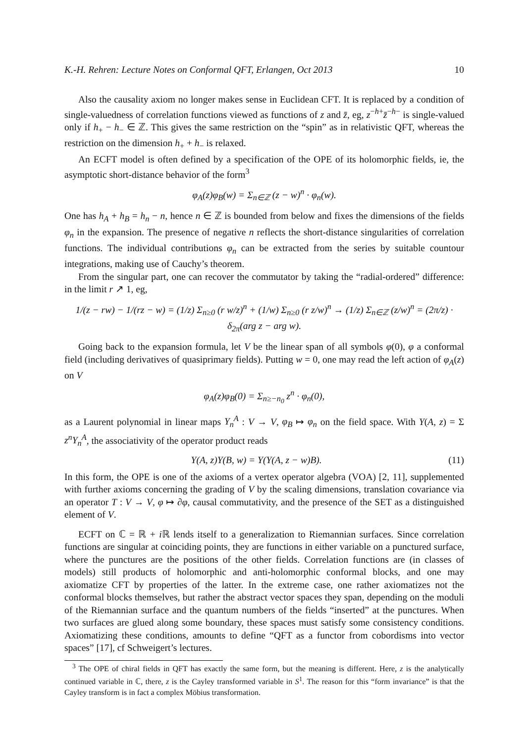K.-H. Rehren: Lecture Notes on Conformal QFT, Erlangen, Oct 2013 10
Also the causality axiom no longer makes sense in Euclidean CFT. It is replaced by a condition of single-valuedness of correlation functions viewed as functions of z and z̄, eg, z<sup>−h+</sup>z̄<sup>−h−</sup> is single-valued only if h<sub>+</sub> − h<sub>−</sub> ∈ ℤ. This gives the same restriction on the “spin” as in relativistic QFT, whereas the restriction on the dimension h<sub>+</sub> + h<sub>−</sub> is relaxed.
An ECFT model is often defined by a specification of the OPE of its holomorphic fields, ie, the asymptotic short-distance behavior of the form<sup>3</sup>
φ<sub>A</sub>(z)φ<sub>B</sub>(w) = Σ<sub>n∈ℤ</sub> (z − w)<sup>n</sup> · φ<sub>n</sub>(w).
One has h<sub>A</sub> + h<sub>B</sub> = h<sub>n</sub> − n, hence n ∈ ℤ is bounded from below and fixes the dimensions of the fields φ<sub>n</sub> in the expansion. The presence of negative n reflects the short-distance singularities of correlation functions. The individual contributions φ<sub>n</sub> can be extracted from the series by suitable countour integrations, making use of Cauchy’s theorem.
From the singular part, one can recover the commutator by taking the “radial-ordered” difference: in the limit r ↗ 1, eg,
1/(z − rw) − 1/(rz − w) = (1/z) Σ<sub>n≥0</sub> (r w/z)<sup>n</sup> + (1/w) Σ<sub>n≥0</sub> (r z/w)<sup>n</sup> → (1/z) Σ<sub>n∈ℤ</sub> (z/w)<sup>n</sup> = (2π/z) · δ<sub>2π</sub>(arg z − arg w).
Going back to the expansion formula, let V be the linear span of all symbols φ(0), φ a conformal field (including derivatives of quasiprimary fields). Putting w = 0, one may read the left action of φ<sub>A</sub>(z) on V
φ<sub>A</sub>(z)φ<sub>B</sub>(0) = Σ<sub>n≥−n<sub>0</sub></sub> z<sup>n</sup> · φ<sub>n</sub>(0),
as a Laurent polynomial in linear maps Y<sub>n</sub><sup>A</sup> : V → V, φ<sub>B</sub> ↦ φ<sub>n</sub> on the field space. With Y(A, z) = Σ z<sup>n</sup>Y<sub>n</sub><sup>A</sup>, the associativity of the operator product reads
Y(A, z)Y(B, w) = Y(Y(A, z − w)B). (11)
In this form, the OPE is one of the axioms of a vertex operator algebra (VOA) [2, 11], supplemented with further axioms concerning the grading of V by the scaling dimensions, translation covariance via an operator T : V → V, φ ↦ ∂φ, causal commutativity, and the presence of the SET as a distinguished element of V.
ECFT on ℂ = ℝ + i ℝ lends itself to a generalization to Riemannian surfaces. Since correlation functions are singular at coinciding points, they are functions in either variable on a punctured surface, where the punctures are the positions of the other fields. Correlation functions are (in classes of models) still products of holomorphic and anti-holomorphic conformal blocks, and one may axiomatize CFT by properties of the latter. In the extreme case, one rather axiomatizes not the conformal blocks themselves, but rather the abstract vector spaces they span, depending on the moduli of the Riemannian surface and the quantum numbers of the fields “inserted” at the punctures. When two surfaces are glued along some boundary, these spaces must satisfy some consistency conditions. Axiomatizing these conditions, amounts to define “QFT as a functor from cobordisms into vector spaces” [17], cf Schweigert’s lectures.
<sup>3</sup> The OPE of chiral fields in QFT has exactly the same form, but the meaning is different. Here, z is the analytically continued variable in ℂ, there, z is the Cayley transformed variable in S<sup>1</sup>. The reason for this “form invariance” is that the Cayley transform is in fact a complex Möbius transformation.